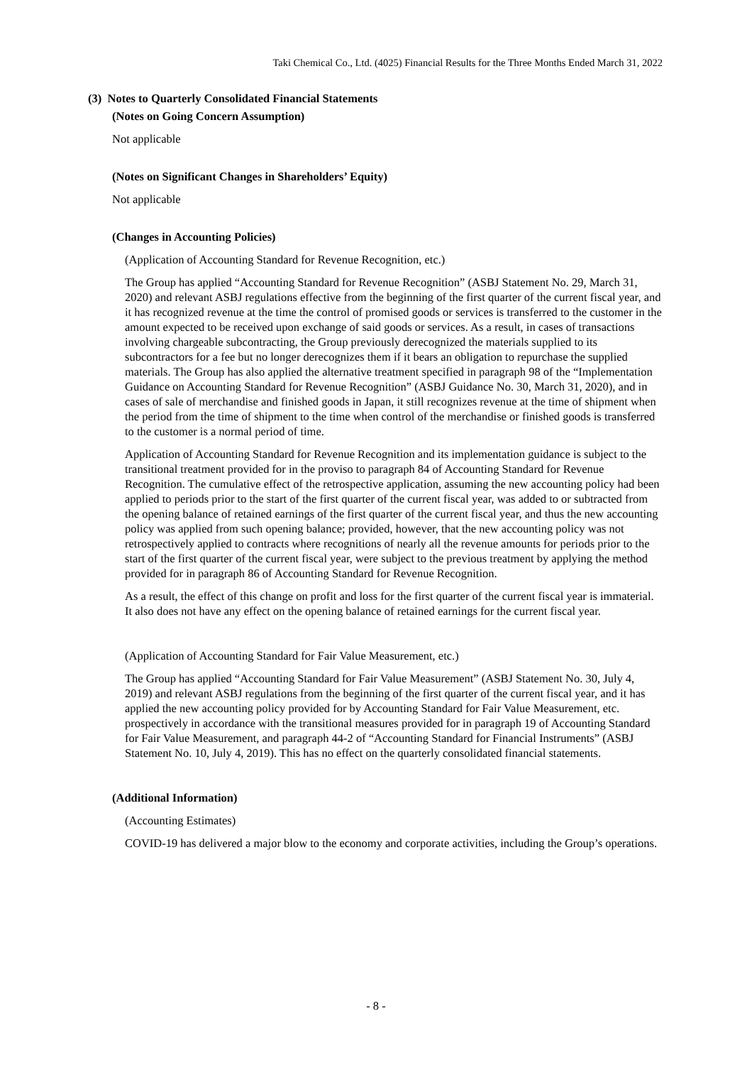Taki Chemical Co., Ltd. (4025) Financial Results for the Three Months Ended March 31, 2022
(3) Notes to Quarterly Consolidated Financial Statements
(Notes on Going Concern Assumption)
Not applicable
(Notes on Significant Changes in Shareholders’ Equity)
Not applicable
(Changes in Accounting Policies)
(Application of Accounting Standard for Revenue Recognition, etc.)
The Group has applied “Accounting Standard for Revenue Recognition” (ASBJ Statement No. 29, March 31, 2020) and relevant ASBJ regulations effective from the beginning of the first quarter of the current fiscal year, and it has recognized revenue at the time the control of promised goods or services is transferred to the customer in the amount expected to be received upon exchange of said goods or services. As a result, in cases of transactions involving chargeable subcontracting, the Group previously derecognized the materials supplied to its subcontractors for a fee but no longer derecognizes them if it bears an obligation to repurchase the supplied materials. The Group has also applied the alternative treatment specified in paragraph 98 of the “Implementation Guidance on Accounting Standard for Revenue Recognition” (ASBJ Guidance No. 30, March 31, 2020), and in cases of sale of merchandise and finished goods in Japan, it still recognizes revenue at the time of shipment when the period from the time of shipment to the time when control of the merchandise or finished goods is transferred to the customer is a normal period of time.
Application of Accounting Standard for Revenue Recognition and its implementation guidance is subject to the transitional treatment provided for in the proviso to paragraph 84 of Accounting Standard for Revenue Recognition. The cumulative effect of the retrospective application, assuming the new accounting policy had been applied to periods prior to the start of the first quarter of the current fiscal year, was added to or subtracted from the opening balance of retained earnings of the first quarter of the current fiscal year, and thus the new accounting policy was applied from such opening balance; provided, however, that the new accounting policy was not retrospectively applied to contracts where recognitions of nearly all the revenue amounts for periods prior to the start of the first quarter of the current fiscal year, were subject to the previous treatment by applying the method provided for in paragraph 86 of Accounting Standard for Revenue Recognition.
As a result, the effect of this change on profit and loss for the first quarter of the current fiscal year is immaterial. It also does not have any effect on the opening balance of retained earnings for the current fiscal year.
(Application of Accounting Standard for Fair Value Measurement, etc.)
The Group has applied “Accounting Standard for Fair Value Measurement” (ASBJ Statement No. 30, July 4, 2019) and relevant ASBJ regulations from the beginning of the first quarter of the current fiscal year, and it has applied the new accounting policy provided for by Accounting Standard for Fair Value Measurement, etc. prospectively in accordance with the transitional measures provided for in paragraph 19 of Accounting Standard for Fair Value Measurement, and paragraph 44-2 of “Accounting Standard for Financial Instruments” (ASBJ Statement No. 10, July 4, 2019). This has no effect on the quarterly consolidated financial statements.
(Additional Information)
(Accounting Estimates)
COVID-19 has delivered a major blow to the economy and corporate activities, including the Group’s operations.
- 8 -